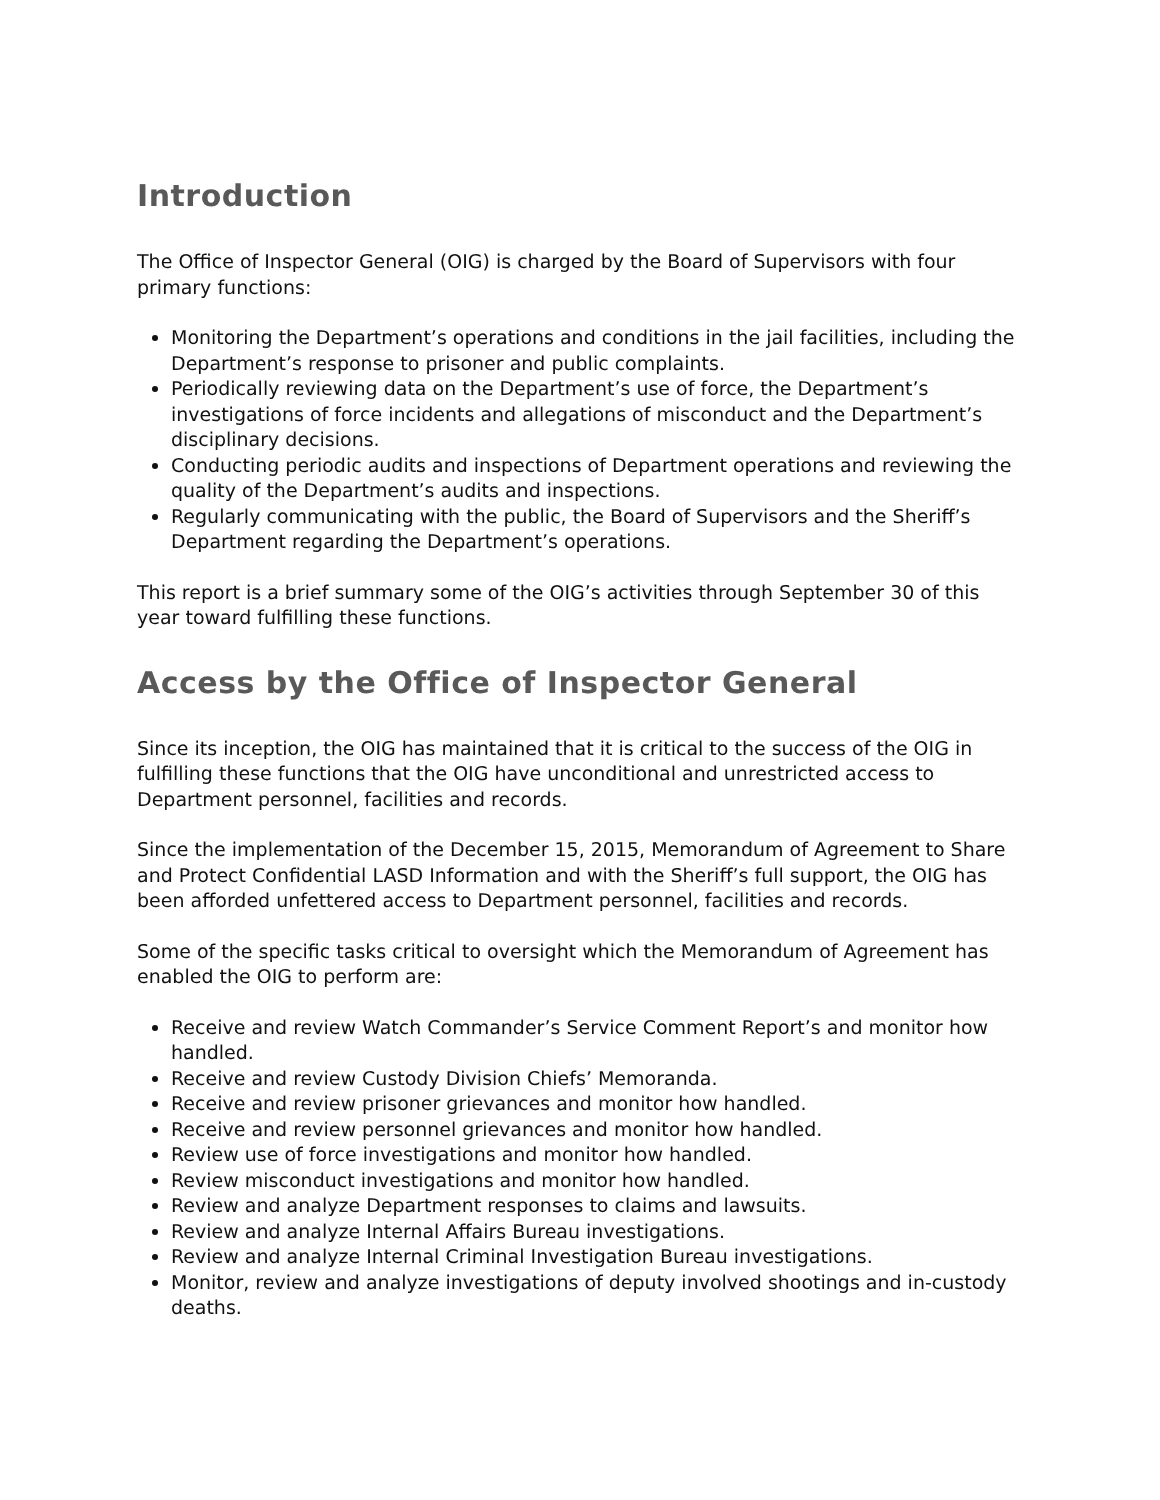Introduction
The Office of Inspector General (OIG) is charged by the Board of Supervisors with four primary functions:
Monitoring the Department’s operations and conditions in the jail facilities, including the Department’s response to prisoner and public complaints.
Periodically reviewing data on the Department’s use of force, the Department’s investigations of force incidents and allegations of misconduct and the Department’s disciplinary decisions.
Conducting periodic audits and inspections of Department operations and reviewing the quality of the Department’s audits and inspections.
Regularly communicating with the public, the Board of Supervisors and the Sheriff’s Department regarding the Department’s operations.
This report is a brief summary some of the OIG’s activities through September 30 of this year toward fulfilling these functions.
Access by the Office of Inspector General
Since its inception, the OIG has maintained that it is critical to the success of the OIG in fulfilling these functions that the OIG have unconditional and unrestricted access to Department personnel, facilities and records.
Since the implementation of the December 15, 2015, Memorandum of Agreement to Share and Protect Confidential LASD Information and with the Sheriff’s full support, the OIG has been afforded unfettered access to Department personnel, facilities and records.
Some of the specific tasks critical to oversight which the Memorandum of Agreement has enabled the OIG to perform are:
Receive and review Watch Commander’s Service Comment Report’s and monitor how handled.
Receive and review Custody Division Chiefs’ Memoranda.
Receive and review prisoner grievances and monitor how handled.
Receive and review personnel grievances and monitor how handled.
Review use of force investigations and monitor how handled.
Review misconduct investigations and monitor how handled.
Review and analyze Department responses to claims and lawsuits.
Review and analyze Internal Affairs Bureau investigations.
Review and analyze Internal Criminal Investigation Bureau investigations.
Monitor, review and analyze investigations of deputy involved shootings and in-custody deaths.